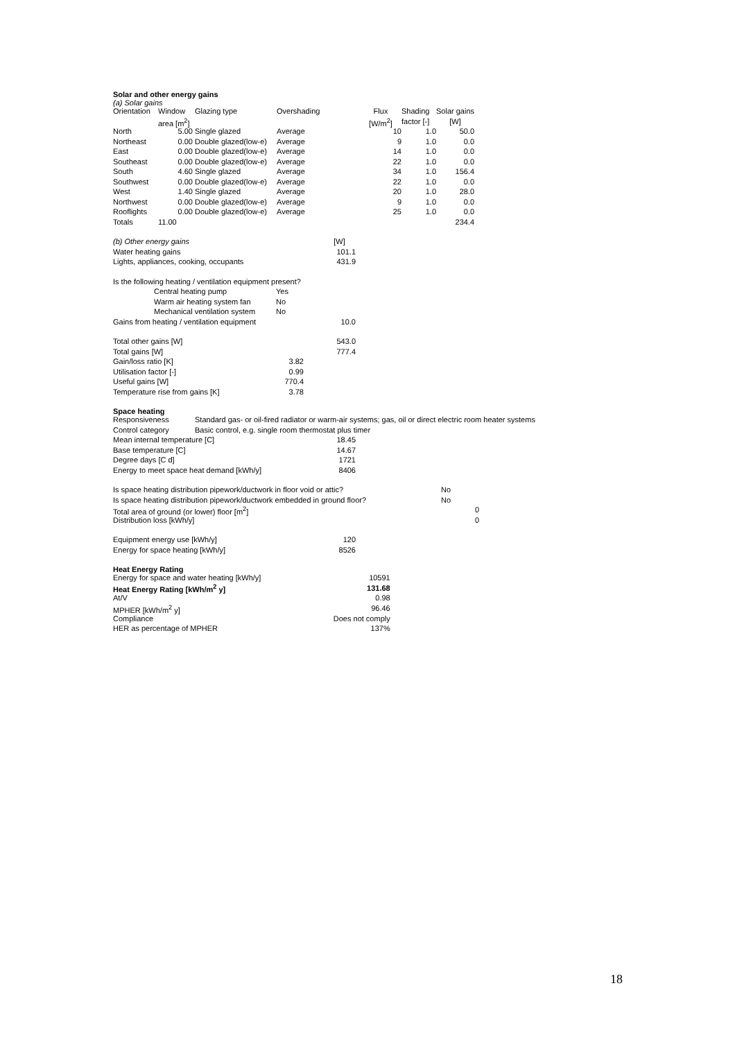Solar and other energy gains
(a) Solar gains
| Orientation | Window | Glazing type | Overshading | Flux | Shading | Solar gains |
| --- | --- | --- | --- | --- | --- | --- |
| | area [m<sup>2</sup>] | | | [W/m<sup>2</sup>] | factor [-] | [W] |
| North | 5.00 | Single glazed | Average | 10 | 1.0 | 50.0 |
| Northeast | 0.00 | Double glazed(low-e) | Average | 9 | 1.0 | 0.0 |
| East | 0.00 | Double glazed(low-e) | Average | 14 | 1.0 | 0.0 |
| Southeast | 0.00 | Double glazed(low-e) | Average | 22 | 1.0 | 0.0 |
| South | 4.60 | Single glazed | Average | 34 | 1.0 | 156.4 |
| Southwest | 0.00 | Double glazed(low-e) | Average | 22 | 1.0 | 0.0 |
| West | 1.40 | Single glazed | Average | 20 | 1.0 | 28.0 |
| Northwest | 0.00 | Double glazed(low-e) | Average | 9 | 1.0 | 0.0 |
| Rooflights | 0.00 | Double glazed(low-e) | Average | 25 | 1.0 | 0.0 |
| Totals | 11.00 | | | | | 234.4 |
| (b) Other energy gains | | [W] |
| Water heating gains | | 101.1 |
| Lights, appliances, cooking, occupants | | 431.9 |
| Is the following heating / ventilation equipment present? | | |
| Central heating pump | Yes | |
| Warm air heating system fan | No | |
| Mechanical ventilation system | No | |
| Gains from heating / ventilation equipment | | 10.0 |
| Total other gains [W] | | 543.0 |
| Total gains [W] | | 777.4 |
| Gain/loss ratio [K] | 3.82 | |
| Utilisation factor [-] | 0.99 | |
| Useful gains [W] | 770.4 | |
| Temperature rise from gains [K] | 3.78 | |
Space heating
| Responsiveness | Standard gas- or oil-fired radiator or warm-air systems; gas, oil or direct electric room heater systems |
| Control category | Basic control, e.g. single room thermostat plus timer |
| Mean internal temperature [C] | 18.45 |
| Base temperature [C] | 14.67 |
| Degree days [C d] | 1721 |
| Energy to meet space heat demand [kWh/y] | 8406 |
| Is space heating distribution pipework/ductwork in floor void or attic? | No |
| Is space heating distribution pipework/ductwork embedded in ground floor? | No |
| Total area of ground (or lower) floor [m<sup>2</sup>] | 0 |
| Distribution loss [kWh/y] | 0 |
| Equipment energy use [kWh/y] | 120 |
| Energy for space heating [kWh/y] | 8526 |
Heat Energy Rating
| Energy for space and water heating [kWh/y] | 10591 |
| Heat Energy Rating [kWh/m<sup>2</sup> y] | 131.68 |
| At/V | 0.98 |
| MPHER [kWh/m<sup>2</sup> y] | 96.46 |
| Compliance | Does not comply |
| HER as percentage of MPHER | 137% |
18